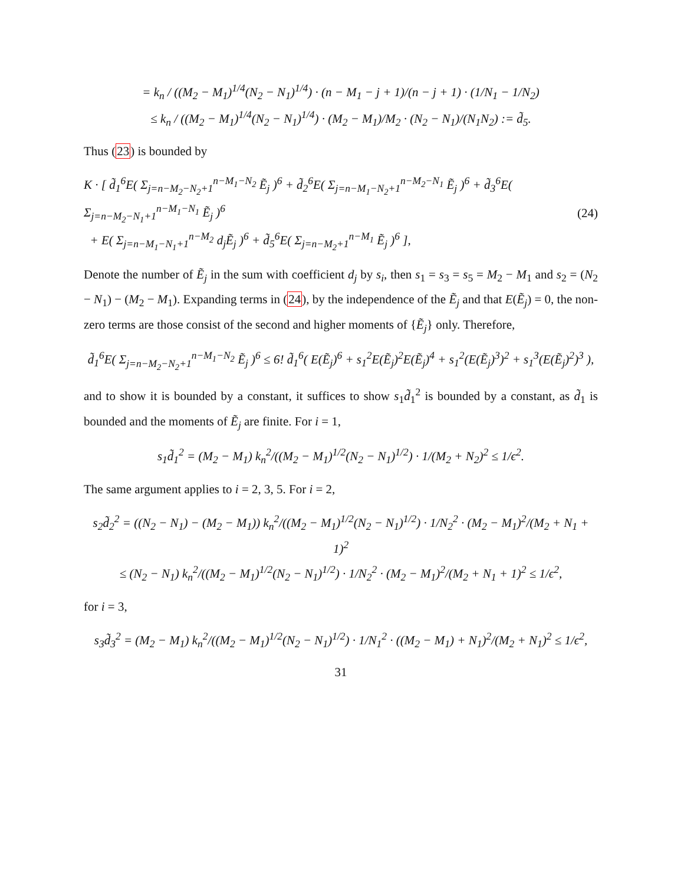= k<sub>n</sub> / ((M<sub>2</sub> − M<sub>1</sub>)<sup>1/4</sup>(N<sub>2</sub> − N<sub>1</sub>)<sup>1/4</sup>) · (n − M<sub>1</sub> − j + 1)/(n − j + 1) · (1/N<sub>1</sub> − 1/N<sub>2</sub>)
≤ k<sub>n</sub> / ((M<sub>2</sub> − M<sub>1</sub>)<sup>1/4</sup>(N<sub>2</sub> − N<sub>1</sub>)<sup>1/4</sup>) · (M<sub>2</sub> − M<sub>1</sub>)/M<sub>2</sub> · (N<sub>2</sub> − N<sub>1</sub>)/(N<sub>1</sub>N<sub>2</sub>) := d̃<sub>5</sub>.
Thus (23) is bounded by
K · [ d̃<sub>1</sub><sup>6</sup>E( Σ<sub>j=n−M<sub>2</sub>−N<sub>2</sub>+1</sub><sup>n−M<sub>1</sub>−N<sub>2</sub></sup> Ẽ<sub>j</sub> )<sup>6</sup> + d̃<sub>2</sub><sup>6</sup>E( Σ<sub>j=n−M<sub>1</sub>−N<sub>2</sub>+1</sub><sup>n−M<sub>2</sub>−N<sub>1</sub></sup> Ẽ<sub>j</sub> )<sup>6</sup> + d̃<sub>3</sub><sup>6</sup>E( Σ<sub>j=n−M<sub>2</sub>−N<sub>1</sub>+1</sub><sup>n−M<sub>1</sub>−N<sub>1</sub></sup> Ẽ<sub>j</sub> )<sup>6</sup>
+ E( Σ<sub>j=n−M<sub>1</sub>−N<sub>1</sub>+1</sub><sup>n−M<sub>2</sub></sup> d<sub>j</sub>Ẽ<sub>j</sub> )<sup>6</sup> + d̃<sub>5</sub><sup>6</sup>E( Σ<sub>j=n−M<sub>2</sub>+1</sub><sup>n−M<sub>1</sub></sup> Ẽ<sub>j</sub> )<sup>6</sup> ],
(24)
Denote the number of Ẽ<sub>j</sub> in the sum with coefficient d<sub>j</sub> by s<sub>i</sub>, then s<sub>1</sub> = s<sub>3</sub> = s<sub>5</sub> = M<sub>2</sub> − M<sub>1</sub> and s<sub>2</sub> = (N<sub>2</sub> − N<sub>1</sub>) − (M<sub>2</sub> − M<sub>1</sub>). Expanding terms in (24), by the independence of the Ẽ<sub>j</sub> and that E(Ẽ<sub>j</sub>) = 0, the non-zero terms are those consist of the second and higher moments of {Ẽ<sub>j</sub>} only. Therefore,
d̃<sub>1</sub><sup>6</sup>E( Σ<sub>j=n−M<sub>2</sub>−N<sub>2</sub>+1</sub><sup>n−M<sub>1</sub>−N<sub>2</sub></sup> Ẽ<sub>j</sub> )<sup>6</sup> ≤ 6! d̃<sub>1</sub><sup>6</sup>( E(Ẽ<sub>j</sub>)<sup>6</sup> + s<sub>1</sub><sup>2</sup>E(Ẽ<sub>j</sub>)<sup>2</sup>E(Ẽ<sub>j</sub>)<sup>4</sup> + s<sub>1</sub><sup>2</sup>(E(Ẽ<sub>j</sub>)<sup>3</sup>)<sup>2</sup> + s<sub>1</sub><sup>3</sup>(E(Ẽ<sub>j</sub>)<sup>2</sup>)<sup>3</sup> ),
and to show it is bounded by a constant, it suffices to show s<sub>1</sub>d̃<sub>1</sub><sup>2</sup> is bounded by a constant, as d̃<sub>1</sub> is bounded and the moments of Ẽ<sub>j</sub> are finite. For i = 1,
s<sub>1</sub>d̃<sub>1</sub><sup>2</sup> = (M<sub>2</sub> − M<sub>1</sub>) k<sub>n</sub><sup>2</sup>/((M<sub>2</sub> − M<sub>1</sub>)<sup>1/2</sup>(N<sub>2</sub> − N<sub>1</sub>)<sup>1/2</sup>) · 1/(M<sub>2</sub> + N<sub>2</sub>)<sup>2</sup> ≤ 1/ϵ<sup>2</sup>.
The same argument applies to i = 2, 3, 5. For i = 2,
s<sub>2</sub>d̃<sub>2</sub><sup>2</sup> = ((N<sub>2</sub> − N<sub>1</sub>) − (M<sub>2</sub> − M<sub>1</sub>)) k<sub>n</sub><sup>2</sup>/((M<sub>2</sub> − M<sub>1</sub>)<sup>1/2</sup>(N<sub>2</sub> − N<sub>1</sub>)<sup>1/2</sup>) · 1/N<sub>2</sub><sup>2</sup> · (M<sub>2</sub> − M<sub>1</sub>)<sup>2</sup>/(M<sub>2</sub> + N<sub>1</sub> + 1)<sup>2</sup>
≤ (N<sub>2</sub> − N<sub>1</sub>) k<sub>n</sub><sup>2</sup>/((M<sub>2</sub> − M<sub>1</sub>)<sup>1/2</sup>(N<sub>2</sub> − N<sub>1</sub>)<sup>1/2</sup>) · 1/N<sub>2</sub><sup>2</sup> · (M<sub>2</sub> − M<sub>1</sub>)<sup>2</sup>/(M<sub>2</sub> + N<sub>1</sub> + 1)<sup>2</sup> ≤ 1/ϵ<sup>2</sup>,
for i = 3,
s<sub>3</sub>d̃<sub>3</sub><sup>2</sup> = (M<sub>2</sub> − M<sub>1</sub>) k<sub>n</sub><sup>2</sup>/((M<sub>2</sub> − M<sub>1</sub>)<sup>1/2</sup>(N<sub>2</sub> − N<sub>1</sub>)<sup>1/2</sup>) · 1/N<sub>1</sub><sup>2</sup> · ((M<sub>2</sub> − M<sub>1</sub>) + N<sub>1</sub>)<sup>2</sup>/(M<sub>2</sub> + N<sub>1</sub>)<sup>2</sup> ≤ 1/ϵ<sup>2</sup>,
31